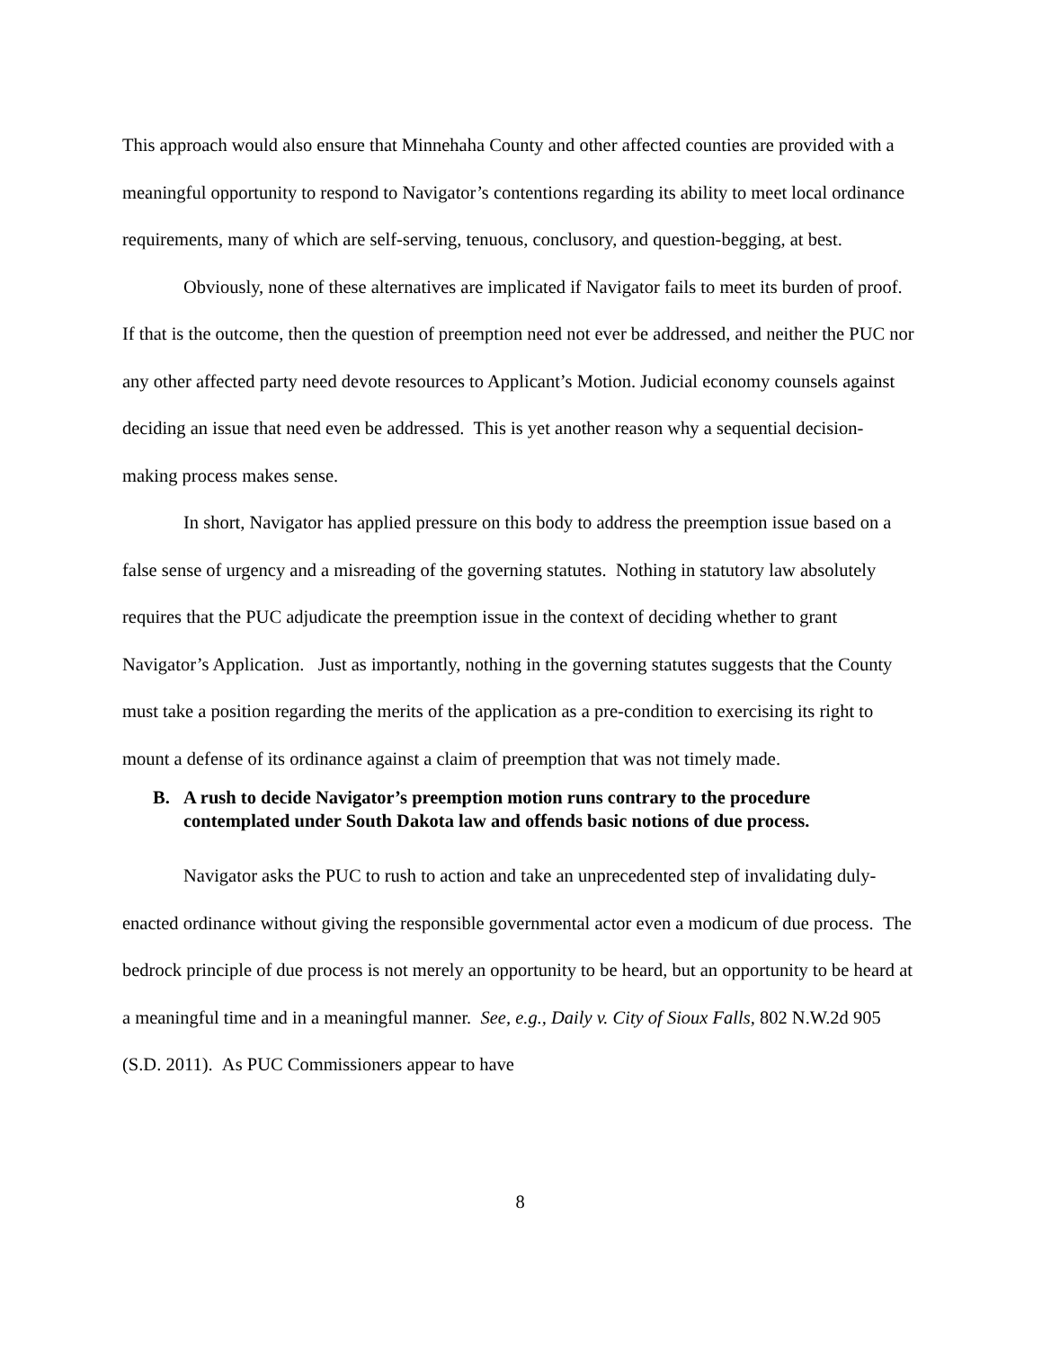This approach would also ensure that Minnehaha County and other affected counties are provided with a meaningful opportunity to respond to Navigator’s contentions regarding its ability to meet local ordinance requirements, many of which are self-serving, tenuous, conclusory, and question-begging, at best.
Obviously, none of these alternatives are implicated if Navigator fails to meet its burden of proof. If that is the outcome, then the question of preemption need not ever be addressed, and neither the PUC nor any other affected party need devote resources to Applicant’s Motion. Judicial economy counsels against deciding an issue that need even be addressed. This is yet another reason why a sequential decision-making process makes sense.
In short, Navigator has applied pressure on this body to address the preemption issue based on a false sense of urgency and a misreading of the governing statutes. Nothing in statutory law absolutely requires that the PUC adjudicate the preemption issue in the context of deciding whether to grant Navigator’s Application. Just as importantly, nothing in the governing statutes suggests that the County must take a position regarding the merits of the application as a pre-condition to exercising its right to mount a defense of its ordinance against a claim of preemption that was not timely made.
B. A rush to decide Navigator’s preemption motion runs contrary to the procedure contemplated under South Dakota law and offends basic notions of due process.
Navigator asks the PUC to rush to action and take an unprecedented step of invalidating duly-enacted ordinance without giving the responsible governmental actor even a modicum of due process. The bedrock principle of due process is not merely an opportunity to be heard, but an opportunity to be heard at a meaningful time and in a meaningful manner. See, e.g., Daily v. City of Sioux Falls, 802 N.W.2d 905 (S.D. 2011). As PUC Commissioners appear to have
8